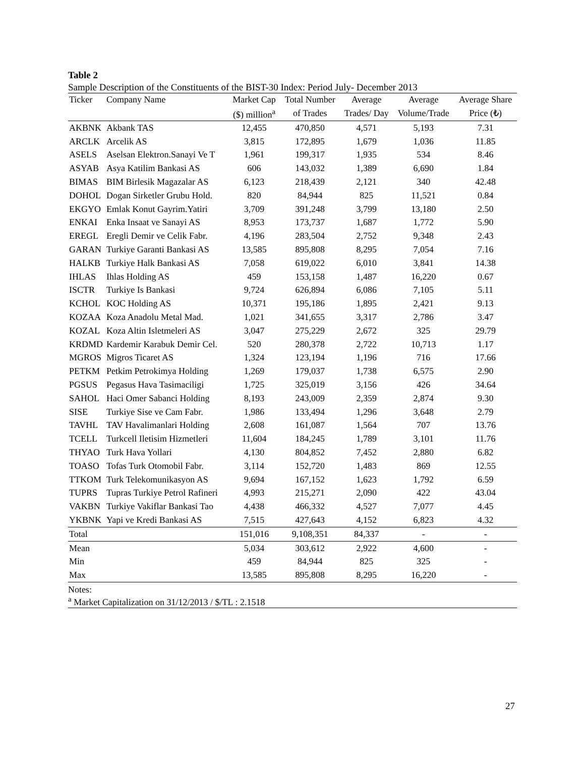Table 2
Sample Description of the Constituents of the BIST-30 Index: Period July- December 2013
| Ticker | Company Name | Market Cap | Total Number | Average | Average | Average Share |
| --- | --- | --- | --- | --- | --- | --- |
| | | ($) million<sup>a</sup> | of Trades | Trades/ Day | Volume/Trade | Price (₺) |
| AKBNK | Akbank TAS | 12,455 | 470,850 | 4,571 | 5,193 | 7.31 |
| ARCLK | Arcelik AS | 3,815 | 172,895 | 1,679 | 1,036 | 11.85 |
| ASELS | Aselsan Elektron.Sanayi Ve T | 1,961 | 199,317 | 1,935 | 534 | 8.46 |
| ASYAB | Asya Katilim Bankasi AS | 606 | 143,032 | 1,389 | 6,690 | 1.84 |
| BIMAS | BIM Birlesik Magazalar AS | 6,123 | 218,439 | 2,121 | 340 | 42.48 |
| DOHOL | Dogan Sirketler Grubu Hold. | 820 | 84,944 | 825 | 11,521 | 0.84 |
| EKGYO | Emlak Konut Gayrim.Yatiri | 3,709 | 391,248 | 3,799 | 13,180 | 2.50 |
| ENKAI | Enka Insaat ve Sanayi AS | 8,953 | 173,737 | 1,687 | 1,772 | 5.90 |
| EREGL | Eregli Demir ve Celik Fabr. | 4,196 | 283,504 | 2,752 | 9,348 | 2.43 |
| GARAN | Turkiye Garanti Bankasi AS | 13,585 | 895,808 | 8,295 | 7,054 | 7.16 |
| HALKB | Turkiye Halk Bankasi AS | 7,058 | 619,022 | 6,010 | 3,841 | 14.38 |
| IHLAS | Ihlas Holding AS | 459 | 153,158 | 1,487 | 16,220 | 0.67 |
| ISCTR | Turkiye Is Bankasi | 9,724 | 626,894 | 6,086 | 7,105 | 5.11 |
| KCHOL | KOC Holding AS | 10,371 | 195,186 | 1,895 | 2,421 | 9.13 |
| KOZAA | Koza Anadolu Metal Mad. | 1,021 | 341,655 | 3,317 | 2,786 | 3.47 |
| KOZAL | Koza Altin Isletmeleri AS | 3,047 | 275,229 | 2,672 | 325 | 29.79 |
| KRDMD | Kardemir Karabuk Demir Cel. | 520 | 280,378 | 2,722 | 10,713 | 1.17 |
| MGROS | Migros Ticaret AS | 1,324 | 123,194 | 1,196 | 716 | 17.66 |
| PETKM | Petkim Petrokimya Holding | 1,269 | 179,037 | 1,738 | 6,575 | 2.90 |
| PGSUS | Pegasus Hava Tasimaciligi | 1,725 | 325,019 | 3,156 | 426 | 34.64 |
| SAHOL | Haci Omer Sabanci Holding | 8,193 | 243,009 | 2,359 | 2,874 | 9.30 |
| SISE | Turkiye Sise ve Cam Fabr. | 1,986 | 133,494 | 1,296 | 3,648 | 2.79 |
| TAVHL | TAV Havalimanlari Holding | 2,608 | 161,087 | 1,564 | 707 | 13.76 |
| TCELL | Turkcell Iletisim Hizmetleri | 11,604 | 184,245 | 1,789 | 3,101 | 11.76 |
| THYAO | Turk Hava Yollari | 4,130 | 804,852 | 7,452 | 2,880 | 6.82 |
| TOASO | Tofas Turk Otomobil Fabr. | 3,114 | 152,720 | 1,483 | 869 | 12.55 |
| TTKOM | Turk Telekomunikasyon AS | 9,694 | 167,152 | 1,623 | 1,792 | 6.59 |
| TUPRS | Tupras Turkiye Petrol Rafineri | 4,993 | 215,271 | 2,090 | 422 | 43.04 |
| VAKBN | Turkiye Vakiflar Bankasi Tao | 4,438 | 466,332 | 4,527 | 7,077 | 4.45 |
| YKBNK | Yapi ve Kredi Bankasi AS | 7,515 | 427,643 | 4,152 | 6,823 | 4.32 |
| Total | | 151,016 | 9,108,351 | 84,337 | - | - |
| Mean | | 5,034 | 303,612 | 2,922 | 4,600 | - |
| Min | | 459 | 84,944 | 825 | 325 | - |
| Max | | 13,585 | 895,808 | 8,295 | 16,220 | - |
Notes:
<sup>a</sup> Market Capitalization on 31/12/2013 / $/TL : 2.1518
27